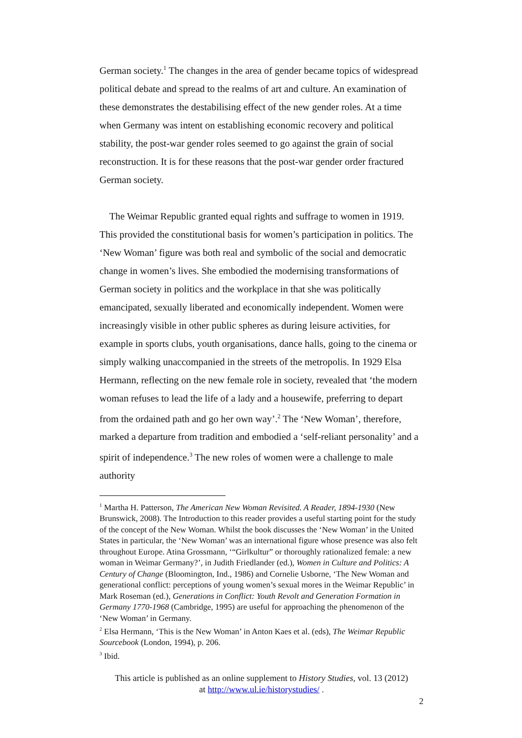German society.<sup>1</sup> The changes in the area of gender became topics of widespread political debate and spread to the realms of art and culture. An examination of these demonstrates the destabilising effect of the new gender roles. At a time when Germany was intent on establishing economic recovery and political stability, the post-war gender roles seemed to go against the grain of social reconstruction. It is for these reasons that the post-war gender order fractured German society.
The Weimar Republic granted equal rights and suffrage to women in 1919. This provided the constitutional basis for women’s participation in politics. The ‘New Woman’ figure was both real and symbolic of the social and democratic change in women’s lives. She embodied the modernising transformations of German society in politics and the workplace in that she was politically emancipated, sexually liberated and economically independent. Women were increasingly visible in other public spheres as during leisure activities, for example in sports clubs, youth organisations, dance halls, going to the cinema or simply walking unaccompanied in the streets of the metropolis. In 1929 Elsa Hermann, reflecting on the new female role in society, revealed that ‘the modern woman refuses to lead the life of a lady and a housewife, preferring to depart from the ordained path and go her own way’.<sup>2</sup> The ‘New Woman’, therefore, marked a departure from tradition and embodied a ‘self-reliant personality’ and a spirit of independence.<sup>3</sup> The new roles of women were a challenge to male authority
<sup>1</sup> Martha H. Patterson, The American New Woman Revisited. A Reader, 1894-1930 (New Brunswick, 2008). The Introduction to this reader provides a useful starting point for the study of the concept of the New Woman. Whilst the book discusses the ‘New Woman’ in the United States in particular, the ‘New Woman’ was an international figure whose presence was also felt throughout Europe. Atina Grossmann, ‘“Girlkultur” or thoroughly rationalized female: a new woman in Weimar Germany?’, in Judith Friedlander (ed.), Women in Culture and Politics: A Century of Change (Bloomington, Ind., 1986) and Cornelie Usborne, ‘The New Woman and generational conflict: perceptions of young women’s sexual mores in the Weimar Republic’ in Mark Roseman (ed.), Generations in Conflict: Youth Revolt and Generation Formation in Germany 1770-1968 (Cambridge, 1995) are useful for approaching the phenomenon of the ‘New Woman’ in Germany.
<sup>2</sup> Elsa Hermann, ‘This is the New Woman’ in Anton Kaes et al. (eds), The Weimar Republic Sourcebook (London, 1994), p. 206.
<sup>3</sup> Ibid.
This article is published as an online supplement to History Studies, vol. 13 (2012)
at http://www.ul.ie/historystudies/ .
2